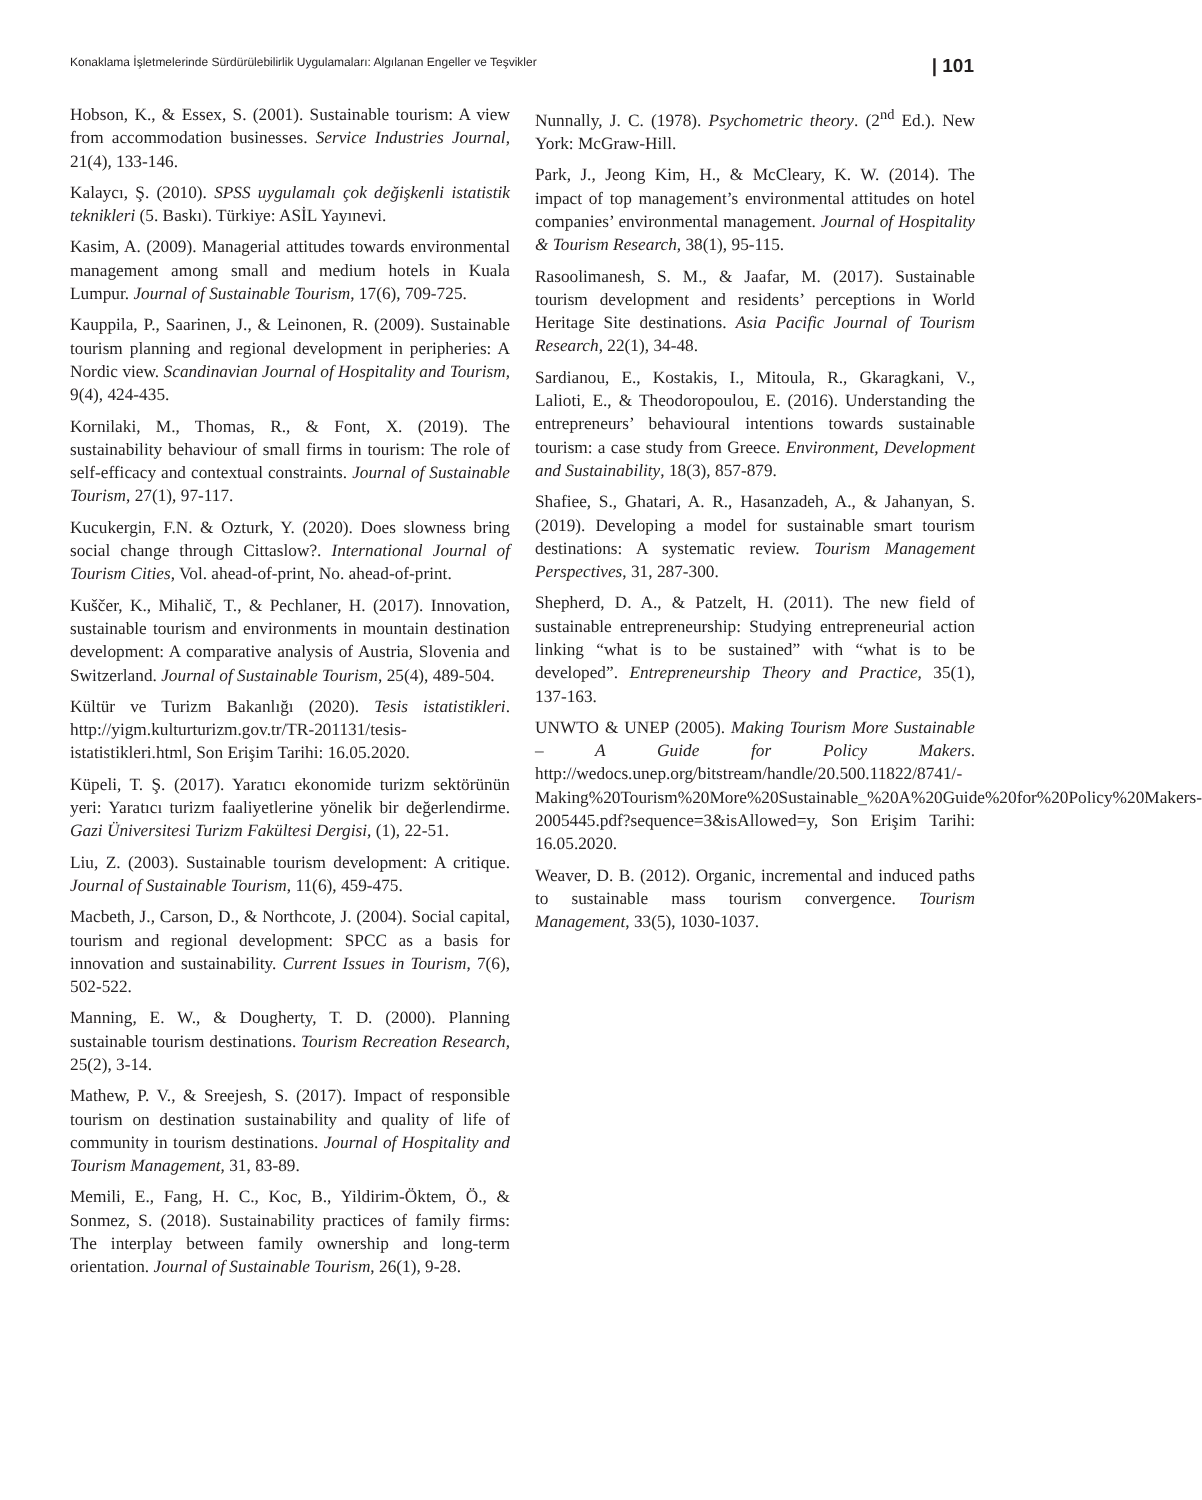Konaklama İşletmelerinde Sürdürülebilirlik Uygulamaları: Algılanan Engeller ve Teşvikler | 101
Hobson, K., & Essex, S. (2001). Sustainable tourism: A view from accommodation businesses. Service Industries Journal, 21(4), 133-146.
Kalaycı, Ş. (2010). SPSS uygulamalı çok değişkenli istatistik teknikleri (5. Baskı). Türkiye: ASİL Yayınevi.
Kasim, A. (2009). Managerial attitudes towards environmental management among small and medium hotels in Kuala Lumpur. Journal of Sustainable Tourism, 17(6), 709-725.
Kauppila, P., Saarinen, J., & Leinonen, R. (2009). Sustainable tourism planning and regional development in peripheries: A Nordic view. Scandinavian Journal of Hospitality and Tourism, 9(4), 424-435.
Kornilaki, M., Thomas, R., & Font, X. (2019). The sustainability behaviour of small firms in tourism: The role of self-efficacy and contextual constraints. Journal of Sustainable Tourism, 27(1), 97-117.
Kucukergin, F.N. & Ozturk, Y. (2020). Does slowness bring social change through Cittaslow?. International Journal of Tourism Cities, Vol. ahead-of-print, No. ahead-of-print.
Kuščer, K., Mihalič, T., & Pechlaner, H. (2017). Innovation, sustainable tourism and environments in mountain destination development: A comparative analysis of Austria, Slovenia and Switzerland. Journal of Sustainable Tourism, 25(4), 489-504.
Kültür ve Turizm Bakanlığı (2020). Tesis istatistikleri. http://yigm.kulturturizm.gov.tr/TR-201131/tesis-istatistikleri.html, Son Erişim Tarihi: 16.05.2020.
Küpeli, T. Ş. (2017). Yaratıcı ekonomide turizm sektörünün yeri: Yaratıcı turizm faaliyetlerine yönelik bir değerlendirme. Gazi Üniversitesi Turizm Fakültesi Dergisi, (1), 22-51.
Liu, Z. (2003). Sustainable tourism development: A critique. Journal of Sustainable Tourism, 11(6), 459-475.
Macbeth, J., Carson, D., & Northcote, J. (2004). Social capital, tourism and regional development: SPCC as a basis for innovation and sustainability. Current Issues in Tourism, 7(6), 502-522.
Manning, E. W., & Dougherty, T. D. (2000). Planning sustainable tourism destinations. Tourism Recreation Research, 25(2), 3-14.
Mathew, P. V., & Sreejesh, S. (2017). Impact of responsible tourism on destination sustainability and quality of life of community in tourism destinations. Journal of Hospitality and Tourism Management, 31, 83-89.
Memili, E., Fang, H. C., Koc, B., Yildirim-Öktem, Ö., & Sonmez, S. (2018). Sustainability practices of family firms: The interplay between family ownership and long-term orientation. Journal of Sustainable Tourism, 26(1), 9-28.
Nunnally, J. C. (1978). Psychometric theory. (2<sup>nd</sup> Ed.). New York: McGraw-Hill.
Park, J., Jeong Kim, H., & McCleary, K. W. (2014). The impact of top management’s environmental attitudes on hotel companies’ environmental management. Journal of Hospitality & Tourism Research, 38(1), 95-115.
Rasoolimanesh, S. M., & Jaafar, M. (2017). Sustainable tourism development and residents’ perceptions in World Heritage Site destinations. Asia Pacific Journal of Tourism Research, 22(1), 34-48.
Sardianou, E., Kostakis, I., Mitoula, R., Gkaragkani, V., Lalioti, E., & Theodoropoulou, E. (2016). Understanding the entrepreneurs’ behavioural intentions towards sustainable tourism: a case study from Greece. Environment, Development and Sustainability, 18(3), 857-879.
Shafiee, S., Ghatari, A. R., Hasanzadeh, A., & Jahanyan, S. (2019). Developing a model for sustainable smart tourism destinations: A systematic review. Tourism Management Perspectives, 31, 287-300.
Shepherd, D. A., & Patzelt, H. (2011). The new field of sustainable entrepreneurship: Studying entrepreneurial action linking “what is to be sustained” with “what is to be developed”. Entrepreneurship Theory and Practice, 35(1), 137-163.
UNWTO & UNEP (2005). Making Tourism More Sustainable – A Guide for Policy Makers. http://wedocs.unep.org/bitstream/handle/20.500.11822/8741/-Making%20Tourism%20More%20Sustainable_%20A%20Guide%20for%20Policy%20Makers-2005445.pdf?sequence=3&isAllowed=y, Son Erişim Tarihi: 16.05.2020.
Weaver, D. B. (2012). Organic, incremental and induced paths to sustainable mass tourism convergence. Tourism Management, 33(5), 1030-1037.